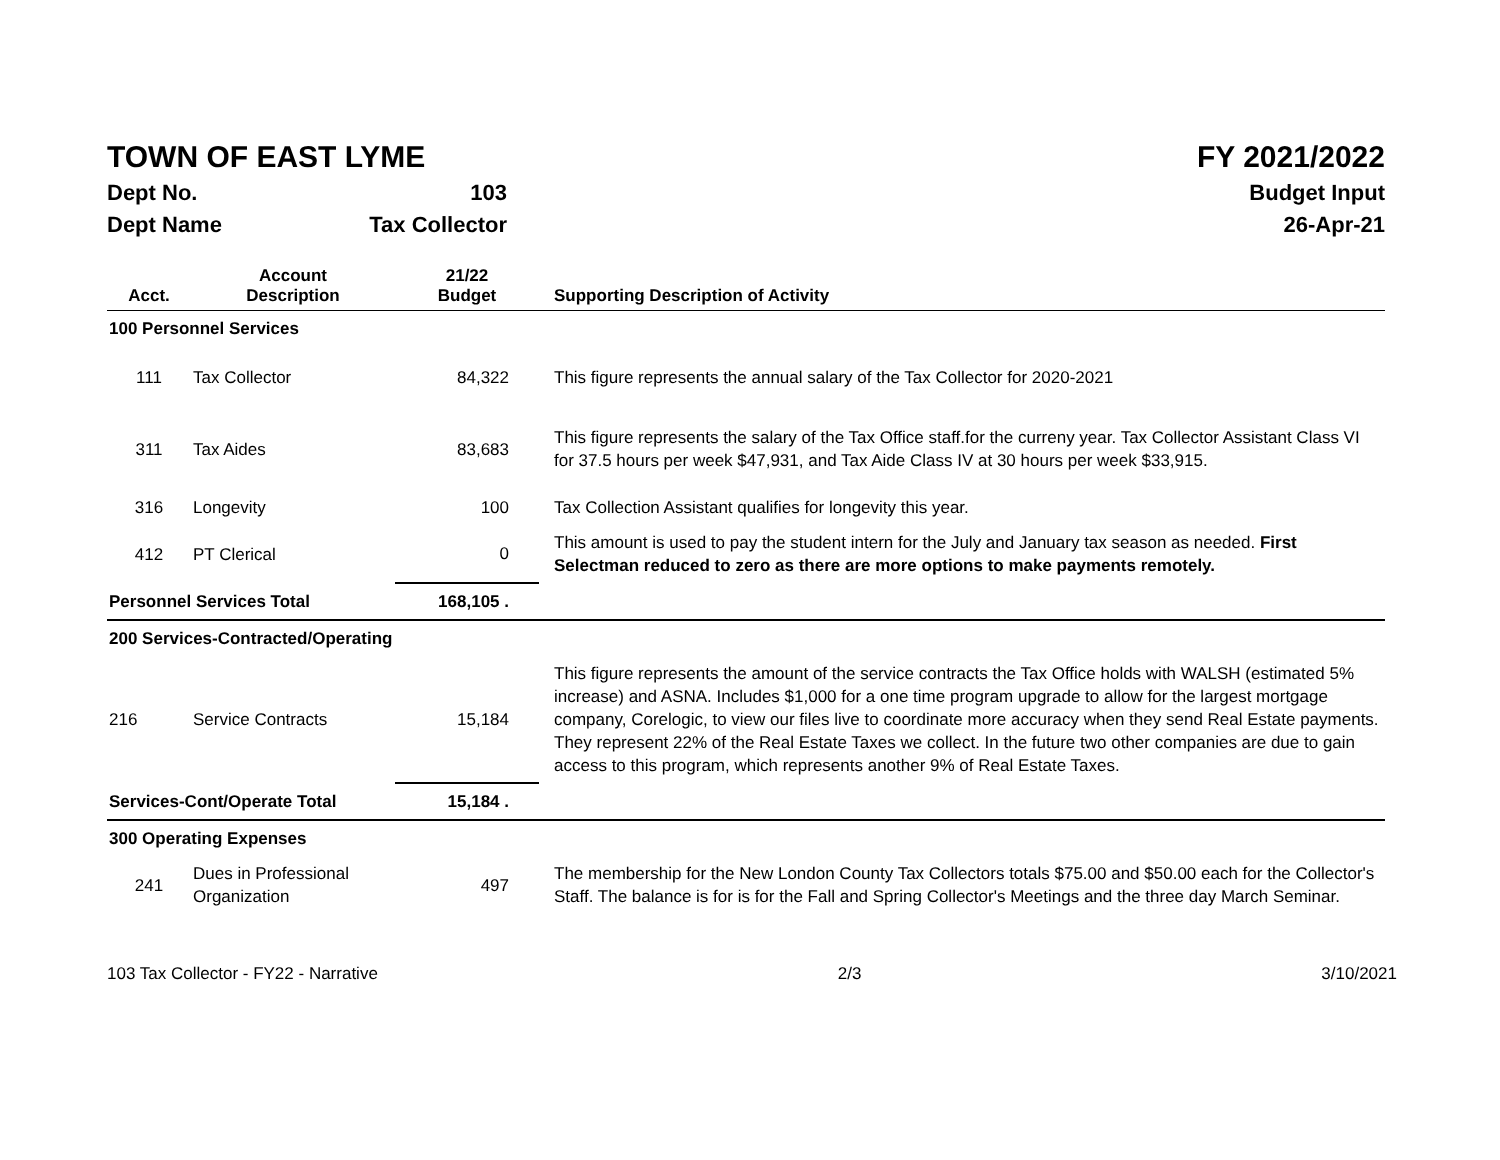TOWN OF EAST LYME FY 2021/2022
Dept No. 103 Budget Input
Dept Name Tax Collector 26-Apr-21
| Acct. | Account Description | 21/22 Budget | Supporting Description of Activity |
| --- | --- | --- | --- |
| 100 Personnel Services | | | |
| 111 | Tax Collector | 84,322 | This figure represents the annual salary of the Tax Collector for 2020-2021 |
| 311 | Tax Aides | 83,683 | This figure represents the salary of the Tax Office staff.for the curreny year. Tax Collector Assistant Class VI for 37.5 hours per week $47,931, and Tax Aide Class IV at 30 hours per week $33,915. |
| 316 | Longevity | 100 | Tax Collection Assistant qualifies for longevity this year. |
| 412 | PT Clerical | 0 | This amount is used to pay the student intern for the July and January tax season as needed. First Selectman reduced to zero as there are more options to make payments remotely. |
| Personnel Services Total | | 168,105 . | |
| 200 Services-Contracted/Operating | | | |
| 216 | Service Contracts | 15,184 | This figure represents the amount of the service contracts the Tax Office holds with WALSH (estimated 5% increase) and ASNA. Includes $1,000 for a one time program upgrade to allow for the largest mortgage company, Corelogic, to view our files live to coordinate more accuracy when they send Real Estate payments. They represent 22% of the Real Estate Taxes we collect. In the future two other companies are due to gain access to this program, which represents another 9% of Real Estate Taxes. |
| Services-Cont/Operate Total | | 15,184 . | |
| 300 Operating Expenses | | | |
| 241 | Dues in Professional Organization | 497 | The membership for the New London County Tax Collectors totals $75.00 and $50.00 each for the Collector's Staff. The balance is for is for the Fall and Spring Collector's Meetings and the three day March Seminar. |
103 Tax Collector - FY22 - Narrative 2/3 3/10/2021